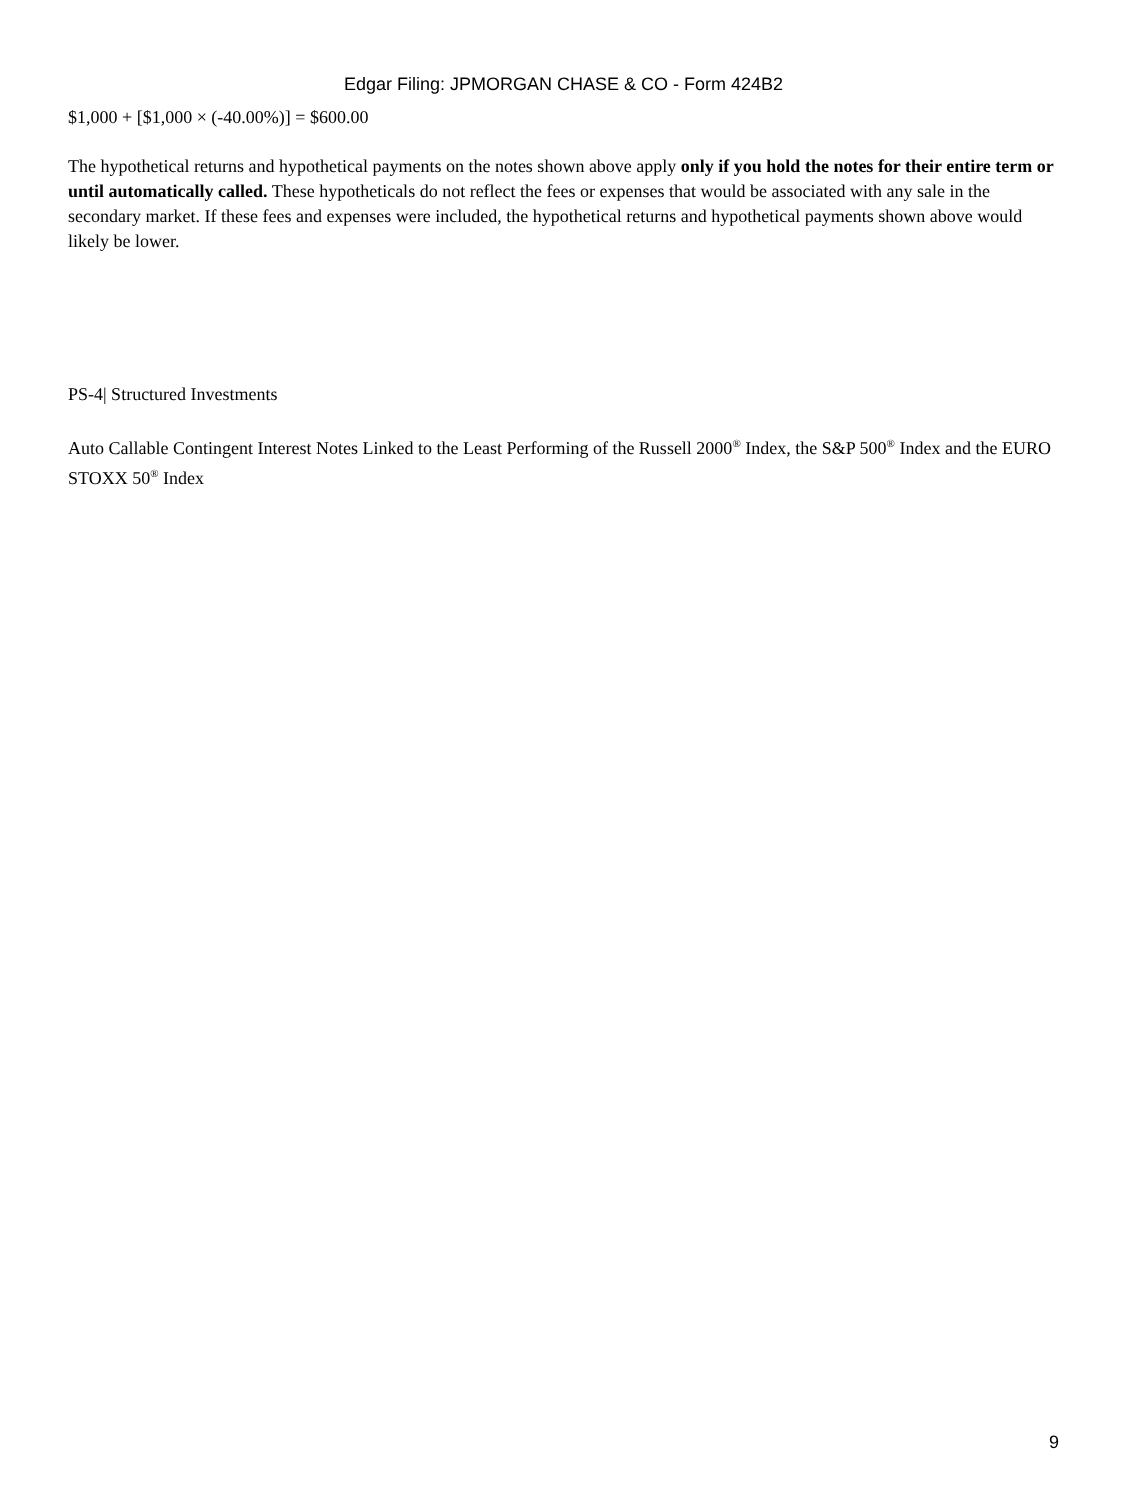Edgar Filing: JPMORGAN CHASE & CO - Form 424B2
$1,000 + [$1,000 × (-40.00%)] = $600.00
The hypothetical returns and hypothetical payments on the notes shown above apply only if you hold the notes for their entire term or until automatically called. These hypotheticals do not reflect the fees or expenses that would be associated with any sale in the secondary market. If these fees and expenses were included, the hypothetical returns and hypothetical payments shown above would likely be lower.
PS-4| Structured Investments
Auto Callable Contingent Interest Notes Linked to the Least Performing of the Russell 2000<sup>®</sup> Index, the S&P 500<sup>®</sup> Index and the EURO STOXX 50<sup>®</sup> Index
9